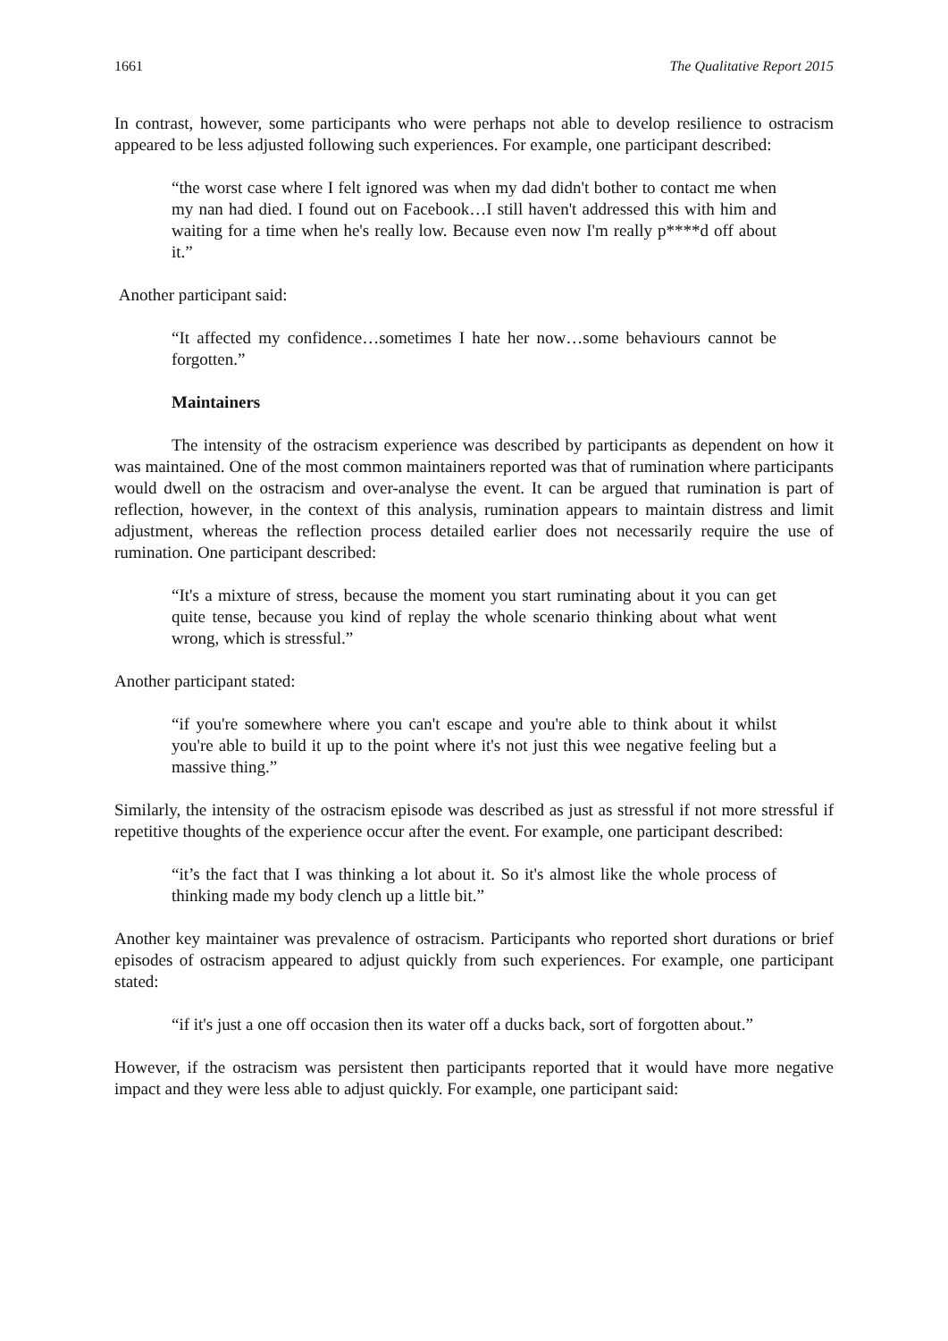1661 The Qualitative Report 2015
In contrast, however, some participants who were perhaps not able to develop resilience to ostracism appeared to be less adjusted following such experiences. For example, one participant described:
“the worst case where I felt ignored was when my dad didn't bother to contact me when my nan had died. I found out on Facebook…I still haven't addressed this with him and waiting for a time when he's really low. Because even now I'm really p****d off about it.”
Another participant said:
“It affected my confidence…sometimes I hate her now…some behaviours cannot be forgotten.”
Maintainers
The intensity of the ostracism experience was described by participants as dependent on how it was maintained. One of the most common maintainers reported was that of rumination where participants would dwell on the ostracism and over-analyse the event. It can be argued that rumination is part of reflection, however, in the context of this analysis, rumination appears to maintain distress and limit adjustment, whereas the reflection process detailed earlier does not necessarily require the use of rumination. One participant described:
“It's a mixture of stress, because the moment you start ruminating about it you can get quite tense, because you kind of replay the whole scenario thinking about what went wrong, which is stressful.”
Another participant stated:
“if you're somewhere where you can't escape and you're able to think about it whilst you're able to build it up to the point where it's not just this wee negative feeling but a massive thing.”
Similarly, the intensity of the ostracism episode was described as just as stressful if not more stressful if repetitive thoughts of the experience occur after the event. For example, one participant described:
“it’s the fact that I was thinking a lot about it. So it's almost like the whole process of thinking made my body clench up a little bit.”
Another key maintainer was prevalence of ostracism. Participants who reported short durations or brief episodes of ostracism appeared to adjust quickly from such experiences. For example, one participant stated:
“if it's just a one off occasion then its water off a ducks back, sort of forgotten about.”
However, if the ostracism was persistent then participants reported that it would have more negative impact and they were less able to adjust quickly. For example, one participant said: